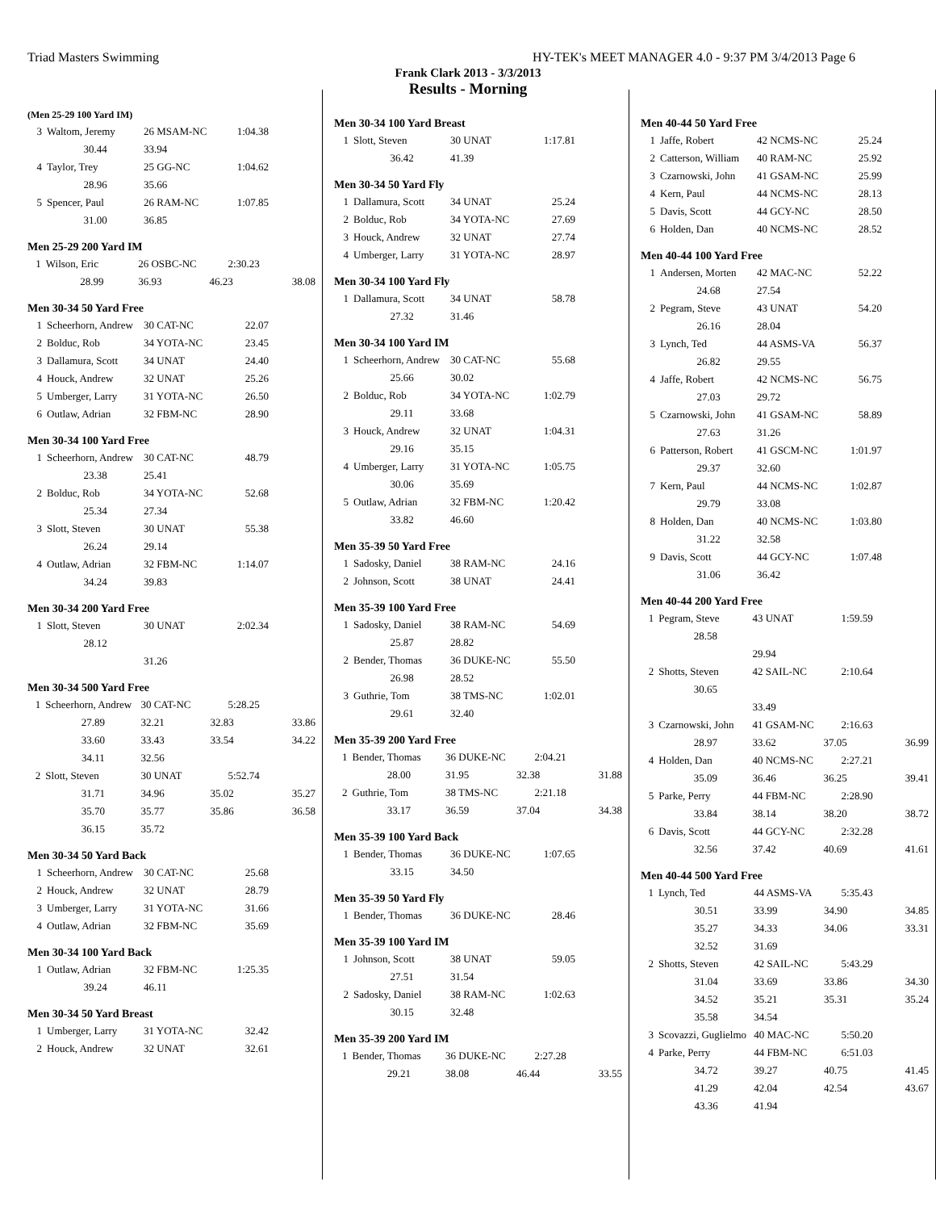Triad Masters Swimming HY-TEK's MEET MANAGER 4.0 - 9:37 PM 3/4/2013 Page 6
Frank Clark 2013 - 3/3/2013
Results - Morning
(Men 25-29 100 Yard IM)
| 3 | Waltom, Jeremy | 26 MSAM-NC | 1:04.38 |
| | 30.44 | 33.94 | |
| 4 | Taylor, Trey | 25 GG-NC | 1:04.62 |
| | 28.96 | 35.66 | |
| 5 | Spencer, Paul | 26 RAM-NC | 1:07.85 |
| | 31.00 | 36.85 | |
Men 25-29 200 Yard IM
| 1 | Wilson, Eric | 26 OSBC-NC | 2:30.23 | |
| | 28.99 | 36.93 | 46.23 | 38.08 |
Men 30-34 50 Yard Free
| 1 | Scheerhorn, Andrew | 30 CAT-NC | 22.07 |
| 2 | Bolduc, Rob | 34 YOTA-NC | 23.45 |
| 3 | Dallamura, Scott | 34 UNAT | 24.40 |
| 4 | Houck, Andrew | 32 UNAT | 25.26 |
| 5 | Umberger, Larry | 31 YOTA-NC | 26.50 |
| 6 | Outlaw, Adrian | 32 FBM-NC | 28.90 |
Men 30-34 100 Yard Free
| 1 | Scheerhorn, Andrew | 30 CAT-NC | 48.79 |
| | 23.38 | 25.41 | |
| 2 | Bolduc, Rob | 34 YOTA-NC | 52.68 |
| | 25.34 | 27.34 | |
| 3 | Slott, Steven | 30 UNAT | 55.38 |
| | 26.24 | 29.14 | |
| 4 | Outlaw, Adrian | 32 FBM-NC | 1:14.07 |
| | 34.24 | 39.83 | |
Men 30-34 200 Yard Free
| 1 | Slott, Steven | 30 UNAT | 2:02.34 |
| | 28.12 | | |
| | | 31.26 | |
Men 30-34 500 Yard Free
| 1 | Scheerhorn, Andrew | 30 CAT-NC | 5:28.25 | |
| | 27.89 | 32.21 | 32.83 | 33.86 |
| | 33.60 | 33.43 | 33.54 | 34.22 |
| | 34.11 | 32.56 | | |
| 2 | Slott, Steven | 30 UNAT | 5:52.74 | |
| | 31.71 | 34.96 | 35.02 | 35.27 |
| | 35.70 | 35.77 | 35.86 | 36.58 |
| | 36.15 | 35.72 | | |
Men 30-34 50 Yard Back
| 1 | Scheerhorn, Andrew | 30 CAT-NC | 25.68 |
| 2 | Houck, Andrew | 32 UNAT | 28.79 |
| 3 | Umberger, Larry | 31 YOTA-NC | 31.66 |
| 4 | Outlaw, Adrian | 32 FBM-NC | 35.69 |
Men 30-34 100 Yard Back
| 1 | Outlaw, Adrian | 32 FBM-NC | 1:25.35 |
| | 39.24 | 46.11 | |
Men 30-34 50 Yard Breast
| 1 | Umberger, Larry | 31 YOTA-NC | 32.42 |
| 2 | Houck, Andrew | 32 UNAT | 32.61 |
Men 30-34 100 Yard Breast
| 1 | Slott, Steven | 30 UNAT | 1:17.81 |
| | 36.42 | 41.39 | |
Men 30-34 50 Yard Fly
| 1 | Dallamura, Scott | 34 UNAT | 25.24 |
| 2 | Bolduc, Rob | 34 YOTA-NC | 27.69 |
| 3 | Houck, Andrew | 32 UNAT | 27.74 |
| 4 | Umberger, Larry | 31 YOTA-NC | 28.97 |
Men 30-34 100 Yard Fly
| 1 | Dallamura, Scott | 34 UNAT | 58.78 |
| | 27.32 | 31.46 | |
Men 30-34 100 Yard IM
| 1 | Scheerhorn, Andrew | 30 CAT-NC | 55.68 |
| | 25.66 | 30.02 | |
| 2 | Bolduc, Rob | 34 YOTA-NC | 1:02.79 |
| | 29.11 | 33.68 | |
| 3 | Houck, Andrew | 32 UNAT | 1:04.31 |
| | 29.16 | 35.15 | |
| 4 | Umberger, Larry | 31 YOTA-NC | 1:05.75 |
| | 30.06 | 35.69 | |
| 5 | Outlaw, Adrian | 32 FBM-NC | 1:20.42 |
| | 33.82 | 46.60 | |
Men 35-39 50 Yard Free
| 1 | Sadosky, Daniel | 38 RAM-NC | 24.16 |
| 2 | Johnson, Scott | 38 UNAT | 24.41 |
Men 35-39 100 Yard Free
| 1 | Sadosky, Daniel | 38 RAM-NC | 54.69 |
| | 25.87 | 28.82 | |
| 2 | Bender, Thomas | 36 DUKE-NC | 55.50 |
| | 26.98 | 28.52 | |
| 3 | Guthrie, Tom | 38 TMS-NC | 1:02.01 |
| | 29.61 | 32.40 | |
Men 35-39 200 Yard Free
| 1 | Bender, Thomas | 36 DUKE-NC | 2:04.21 | |
| | 28.00 | 31.95 | 32.38 | 31.88 |
| 2 | Guthrie, Tom | 38 TMS-NC | 2:21.18 | |
| | 33.17 | 36.59 | 37.04 | 34.38 |
Men 35-39 100 Yard Back
| 1 | Bender, Thomas | 36 DUKE-NC | 1:07.65 |
| | 33.15 | 34.50 | |
Men 35-39 50 Yard Fly
| 1 | Bender, Thomas | 36 DUKE-NC | 28.46 |
Men 35-39 100 Yard IM
| 1 | Johnson, Scott | 38 UNAT | 59.05 |
| | 27.51 | 31.54 | |
| 2 | Sadosky, Daniel | 38 RAM-NC | 1:02.63 |
| | 30.15 | 32.48 | |
Men 35-39 200 Yard IM
| 1 | Bender, Thomas | 36 DUKE-NC | 2:27.28 | |
| | 29.21 | 38.08 | 46.44 | 33.55 |
Men 40-44 50 Yard Free
| 1 | Jaffe, Robert | 42 NCMS-NC | 25.24 |
| 2 | Catterson, William | 40 RAM-NC | 25.92 |
| 3 | Czarnowski, John | 41 GSAM-NC | 25.99 |
| 4 | Kern, Paul | 44 NCMS-NC | 28.13 |
| 5 | Davis, Scott | 44 GCY-NC | 28.50 |
| 6 | Holden, Dan | 40 NCMS-NC | 28.52 |
Men 40-44 100 Yard Free
| 1 | Andersen, Morten | 42 MAC-NC | 52.22 |
| | 24.68 | 27.54 | |
| 2 | Pegram, Steve | 43 UNAT | 54.20 |
| | 26.16 | 28.04 | |
| 3 | Lynch, Ted | 44 ASMS-VA | 56.37 |
| | 26.82 | 29.55 | |
| 4 | Jaffe, Robert | 42 NCMS-NC | 56.75 |
| | 27.03 | 29.72 | |
| 5 | Czarnowski, John | 41 GSAM-NC | 58.89 |
| | 27.63 | 31.26 | |
| 6 | Patterson, Robert | 41 GSCM-NC | 1:01.97 |
| | 29.37 | 32.60 | |
| 7 | Kern, Paul | 44 NCMS-NC | 1:02.87 |
| | 29.79 | 33.08 | |
| 8 | Holden, Dan | 40 NCMS-NC | 1:03.80 |
| | 31.22 | 32.58 | |
| 9 | Davis, Scott | 44 GCY-NC | 1:07.48 |
| | 31.06 | 36.42 | |
Men 40-44 200 Yard Free
| 1 | Pegram, Steve | 43 UNAT | 1:59.59 | |
| | 28.58 | | | |
| | | 29.94 | | |
| 2 | Shotts, Steven | 42 SAIL-NC | 2:10.64 | |
| | 30.65 | | | |
| | | 33.49 | | |
| 3 | Czarnowski, John | 41 GSAM-NC | 2:16.63 | |
| | 28.97 | 33.62 | 37.05 | 36.99 |
| 4 | Holden, Dan | 40 NCMS-NC | 2:27.21 | |
| | 35.09 | 36.46 | 36.25 | 39.41 |
| 5 | Parke, Perry | 44 FBM-NC | 2:28.90 | |
| | 33.84 | 38.14 | 38.20 | 38.72 |
| 6 | Davis, Scott | 44 GCY-NC | 2:32.28 | |
| | 32.56 | 37.42 | 40.69 | 41.61 |
Men 40-44 500 Yard Free
| 1 | Lynch, Ted | 44 ASMS-VA | 5:35.43 | |
| | 30.51 | 33.99 | 34.90 | 34.85 |
| | 35.27 | 34.33 | 34.06 | 33.31 |
| | 32.52 | 31.69 | | |
| 2 | Shotts, Steven | 42 SAIL-NC | 5:43.29 | |
| | 31.04 | 33.69 | 33.86 | 34.30 |
| | 34.52 | 35.21 | 35.31 | 35.24 |
| | 35.58 | 34.54 | | |
| 3 | Scovazzi, Guglielmo | 40 MAC-NC | 5:50.20 | |
| 4 | Parke, Perry | 44 FBM-NC | 6:51.03 | |
| | 34.72 | 39.27 | 40.75 | 41.45 |
| | 41.29 | 42.04 | 42.54 | 43.67 |
| | 43.36 | 41.94 | | |